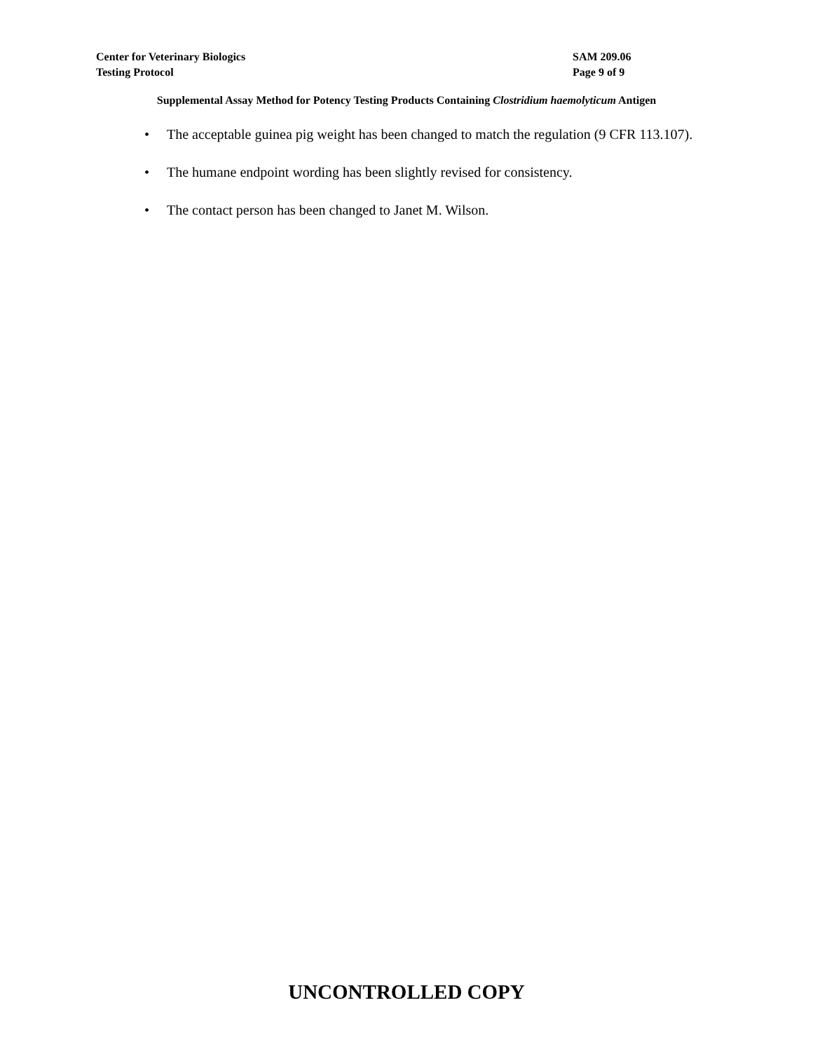Center for Veterinary Biologics
Testing Protocol
SAM 209.06
Page 9 of 9
Supplemental Assay Method for Potency Testing Products Containing Clostridium haemolyticum Antigen
• The acceptable guinea pig weight has been changed to match the regulation (9 CFR 113.107).
• The humane endpoint wording has been slightly revised for consistency.
• The contact person has been changed to Janet M. Wilson.
UNCONTROLLED COPY